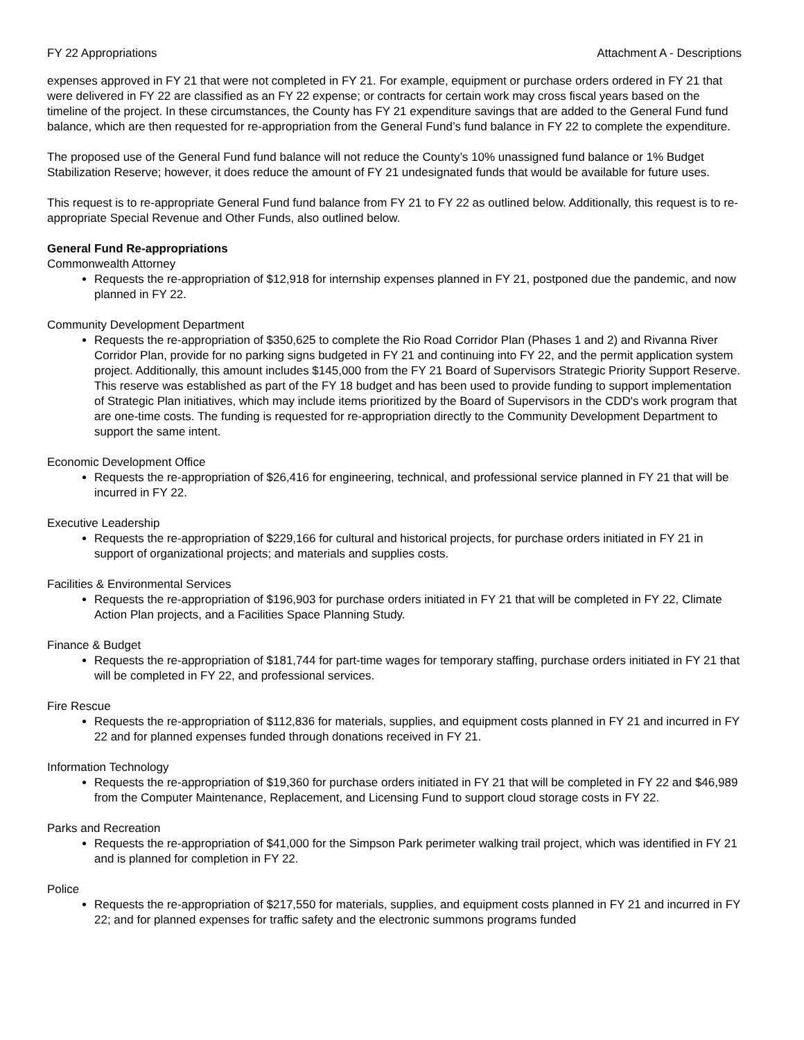FY 22 Appropriations Attachment A - Descriptions
expenses approved in FY 21 that were not completed in FY 21. For example, equipment or purchase orders ordered in FY 21 that were delivered in FY 22 are classified as an FY 22 expense; or contracts for certain work may cross fiscal years based on the timeline of the project. In these circumstances, the County has FY 21 expenditure savings that are added to the General Fund fund balance, which are then requested for re-appropriation from the General Fund’s fund balance in FY 22 to complete the expenditure.
The proposed use of the General Fund fund balance will not reduce the County’s 10% unassigned fund balance or 1% Budget Stabilization Reserve; however, it does reduce the amount of FY 21 undesignated funds that would be available for future uses.
This request is to re-appropriate General Fund fund balance from FY 21 to FY 22 as outlined below. Additionally, this request is to re-appropriate Special Revenue and Other Funds, also outlined below.
General Fund Re-appropriations
Commonwealth Attorney
Requests the re-appropriation of $12,918 for internship expenses planned in FY 21, postponed due the pandemic, and now planned in FY 22.
Community Development Department
Requests the re-appropriation of $350,625 to complete the Rio Road Corridor Plan (Phases 1 and 2) and Rivanna River Corridor Plan, provide for no parking signs budgeted in FY 21 and continuing into FY 22, and the permit application system project. Additionally, this amount includes $145,000 from the FY 21 Board of Supervisors Strategic Priority Support Reserve. This reserve was established as part of the FY 18 budget and has been used to provide funding to support implementation of Strategic Plan initiatives, which may include items prioritized by the Board of Supervisors in the CDD's work program that are one-time costs. The funding is requested for re-appropriation directly to the Community Development Department to support the same intent.
Economic Development Office
Requests the re-appropriation of $26,416 for engineering, technical, and professional service planned in FY 21 that will be incurred in FY 22.
Executive Leadership
Requests the re-appropriation of $229,166 for cultural and historical projects, for purchase orders initiated in FY 21 in support of organizational projects; and materials and supplies costs.
Facilities & Environmental Services
Requests the re-appropriation of $196,903 for purchase orders initiated in FY 21 that will be completed in FY 22, Climate Action Plan projects, and a Facilities Space Planning Study.
Finance & Budget
Requests the re-appropriation of $181,744 for part-time wages for temporary staffing, purchase orders initiated in FY 21 that will be completed in FY 22, and professional services.
Fire Rescue
Requests the re-appropriation of $112,836 for materials, supplies, and equipment costs planned in FY 21 and incurred in FY 22 and for planned expenses funded through donations received in FY 21.
Information Technology
Requests the re-appropriation of $19,360 for purchase orders initiated in FY 21 that will be completed in FY 22 and $46,989 from the Computer Maintenance, Replacement, and Licensing Fund to support cloud storage costs in FY 22.
Parks and Recreation
Requests the re-appropriation of $41,000 for the Simpson Park perimeter walking trail project, which was identified in FY 21 and is planned for completion in FY 22.
Police
Requests the re-appropriation of $217,550 for materials, supplies, and equipment costs planned in FY 21 and incurred in FY 22; and for planned expenses for traffic safety and the electronic summons programs funded